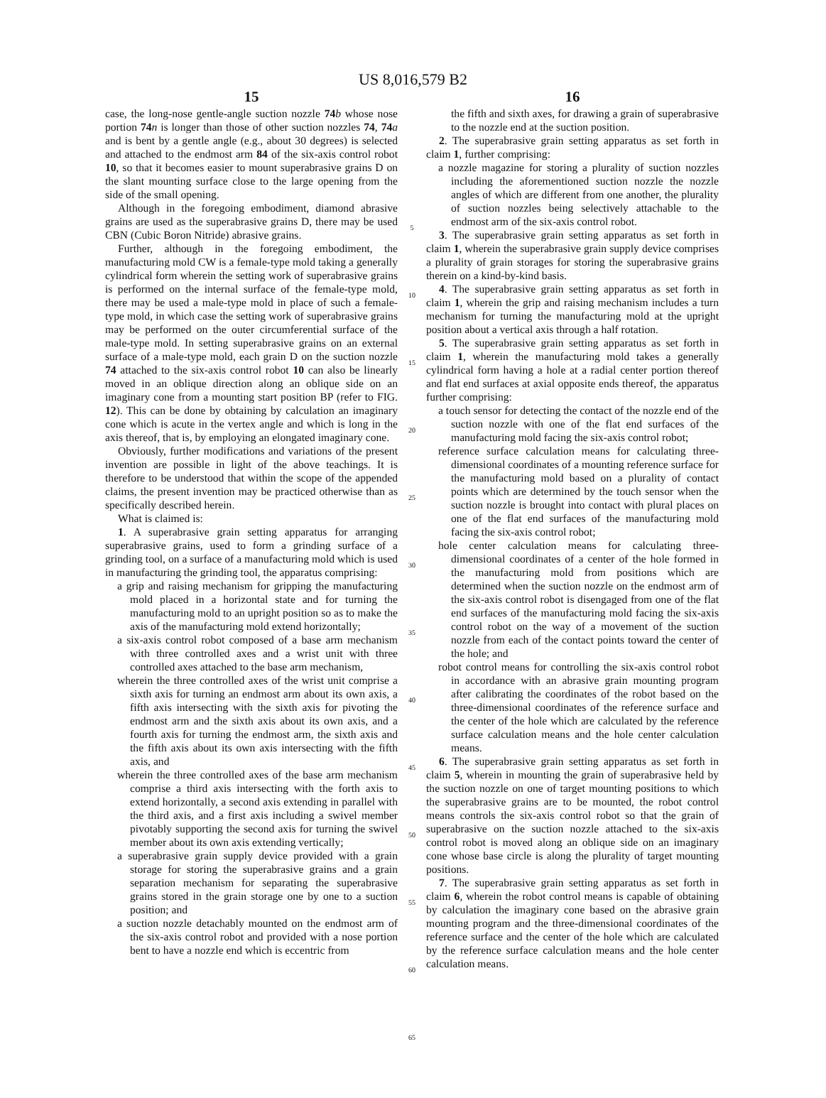US 8,016,579 B2
15
case, the long-nose gentle-angle suction nozzle 74 b whose nose portion 74 n is longer than those of other suction nozzles 74, 74 a and is bent by a gentle angle (e.g., about 30 degrees) is selected and attached to the endmost arm 84 of the six-axis control robot 10, so that it becomes easier to mount superabrasive grains D on the slant mounting surface close to the large opening from the side of the small opening.
Although in the foregoing embodiment, diamond abrasive grains are used as the superabrasive grains D, there may be used CBN (Cubic Boron Nitride) abrasive grains.
Further, although in the foregoing embodiment, the manufacturing mold CW is a female-type mold taking a generally cylindrical form wherein the setting work of superabrasive grains is performed on the internal surface of the female-type mold, there may be used a male-type mold in place of such a female-type mold, in which case the setting work of superabrasive grains may be performed on the outer circumferential surface of the male-type mold. In setting superabrasive grains on an external surface of a male-type mold, each grain D on the suction nozzle 74 attached to the six-axis control robot 10 can also be linearly moved in an oblique direction along an oblique side on an imaginary cone from a mounting start position BP (refer to FIG. 12). This can be done by obtaining by calculation an imaginary cone which is acute in the vertex angle and which is long in the axis thereof, that is, by employing an elongated imaginary cone.
Obviously, further modifications and variations of the present invention are possible in light of the above teachings. It is therefore to be understood that within the scope of the appended claims, the present invention may be practiced otherwise than as specifically described herein.
What is claimed is:
1. A superabrasive grain setting apparatus for arranging superabrasive grains, used to form a grinding surface of a grinding tool, on a surface of a manufacturing mold which is used in manufacturing the grinding tool, the apparatus comprising:
a grip and raising mechanism for gripping the manufacturing mold placed in a horizontal state and for turning the manufacturing mold to an upright position so as to make the axis of the manufacturing mold extend horizontally;
a six-axis control robot composed of a base arm mechanism with three controlled axes and a wrist unit with three controlled axes attached to the base arm mechanism,
wherein the three controlled axes of the wrist unit comprise a sixth axis for turning an endmost arm about its own axis, a fifth axis intersecting with the sixth axis for pivoting the endmost arm and the sixth axis about its own axis, and a fourth axis for turning the endmost arm, the sixth axis and the fifth axis about its own axis intersecting with the fifth axis, and
wherein the three controlled axes of the base arm mechanism comprise a third axis intersecting with the forth axis to extend horizontally, a second axis extending in parallel with the third axis, and a first axis including a swivel member pivotably supporting the second axis for turning the swivel member about its own axis extending vertically;
a superabrasive grain supply device provided with a grain storage for storing the superabrasive grains and a grain separation mechanism for separating the superabrasive grains stored in the grain storage one by one to a suction position; and
a suction nozzle detachably mounted on the endmost arm of the six-axis control robot and provided with a nose portion bent to have a nozzle end which is eccentric from
5
10
15
20
25
30
35
40
45
50
55
60
65
16
the fifth and sixth axes, for drawing a grain of superabrasive to the nozzle end at the suction position.
2. The superabrasive grain setting apparatus as set forth in claim 1, further comprising:
a nozzle magazine for storing a plurality of suction nozzles including the aforementioned suction nozzle the nozzle angles of which are different from one another, the plurality of suction nozzles being selectively attachable to the endmost arm of the six-axis control robot.
3. The superabrasive grain setting apparatus as set forth in claim 1, wherein the superabrasive grain supply device comprises a plurality of grain storages for storing the superabrasive grains therein on a kind-by-kind basis.
4. The superabrasive grain setting apparatus as set forth in claim 1, wherein the grip and raising mechanism includes a turn mechanism for turning the manufacturing mold at the upright position about a vertical axis through a half rotation.
5. The superabrasive grain setting apparatus as set forth in claim 1, wherein the manufacturing mold takes a generally cylindrical form having a hole at a radial center portion thereof and flat end surfaces at axial opposite ends thereof, the apparatus further comprising:
a touch sensor for detecting the contact of the nozzle end of the suction nozzle with one of the flat end surfaces of the manufacturing mold facing the six-axis control robot;
reference surface calculation means for calculating three-dimensional coordinates of a mounting reference surface for the manufacturing mold based on a plurality of contact points which are determined by the touch sensor when the suction nozzle is brought into contact with plural places on one of the flat end surfaces of the manufacturing mold facing the six-axis control robot;
hole center calculation means for calculating three-dimensional coordinates of a center of the hole formed in the manufacturing mold from positions which are determined when the suction nozzle on the endmost arm of the six-axis control robot is disengaged from one of the flat end surfaces of the manufacturing mold facing the six-axis control robot on the way of a movement of the suction nozzle from each of the contact points toward the center of the hole; and
robot control means for controlling the six-axis control robot in accordance with an abrasive grain mounting program after calibrating the coordinates of the robot based on the three-dimensional coordinates of the reference surface and the center of the hole which are calculated by the reference surface calculation means and the hole center calculation means.
6. The superabrasive grain setting apparatus as set forth in claim 5, wherein in mounting the grain of superabrasive held by the suction nozzle on one of target mounting positions to which the superabrasive grains are to be mounted, the robot control means controls the six-axis control robot so that the grain of superabrasive on the suction nozzle attached to the six-axis control robot is moved along an oblique side on an imaginary cone whose base circle is along the plurality of target mounting positions.
7. The superabrasive grain setting apparatus as set forth in claim 6, wherein the robot control means is capable of obtaining by calculation the imaginary cone based on the abrasive grain mounting program and the three-dimensional coordinates of the reference surface and the center of the hole which are calculated by the reference surface calculation means and the hole center calculation means.